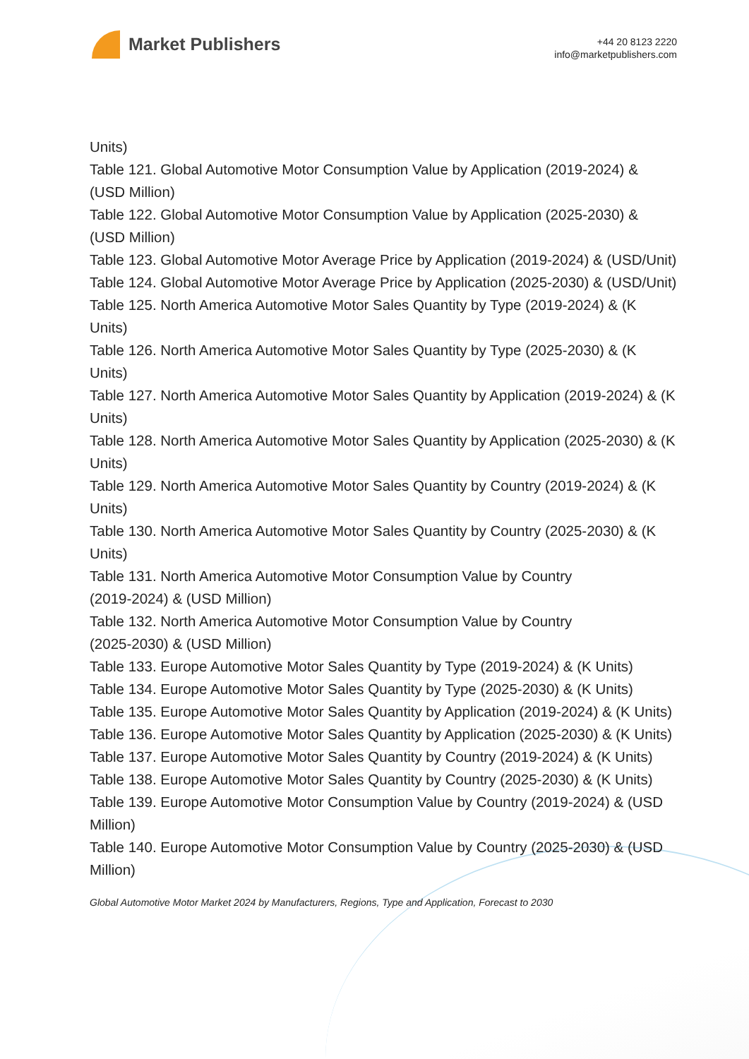Market Publishers
+44 20 8123 2220
info@marketpublishers.com
Units)
Table 121. Global Automotive Motor Consumption Value by Application (2019-2024) & (USD Million)
Table 122. Global Automotive Motor Consumption Value by Application (2025-2030) & (USD Million)
Table 123. Global Automotive Motor Average Price by Application (2019-2024) & (USD/Unit)
Table 124. Global Automotive Motor Average Price by Application (2025-2030) & (USD/Unit)
Table 125. North America Automotive Motor Sales Quantity by Type (2019-2024) & (K Units)
Table 126. North America Automotive Motor Sales Quantity by Type (2025-2030) & (K Units)
Table 127. North America Automotive Motor Sales Quantity by Application (2019-2024) & (K Units)
Table 128. North America Automotive Motor Sales Quantity by Application (2025-2030) & (K Units)
Table 129. North America Automotive Motor Sales Quantity by Country (2019-2024) & (K Units)
Table 130. North America Automotive Motor Sales Quantity by Country (2025-2030) & (K Units)
Table 131. North America Automotive Motor Consumption Value by Country
(2019-2024) & (USD Million)
Table 132. North America Automotive Motor Consumption Value by Country
(2025-2030) & (USD Million)
Table 133. Europe Automotive Motor Sales Quantity by Type (2019-2024) & (K Units)
Table 134. Europe Automotive Motor Sales Quantity by Type (2025-2030) & (K Units)
Table 135. Europe Automotive Motor Sales Quantity by Application (2019-2024) & (K Units)
Table 136. Europe Automotive Motor Sales Quantity by Application (2025-2030) & (K Units)
Table 137. Europe Automotive Motor Sales Quantity by Country (2019-2024) & (K Units)
Table 138. Europe Automotive Motor Sales Quantity by Country (2025-2030) & (K Units)
Table 139. Europe Automotive Motor Consumption Value by Country (2019-2024) & (USD Million)
Table 140. Europe Automotive Motor Consumption Value by Country (2025-2030) & (USD Million)
Global Automotive Motor Market 2024 by Manufacturers, Regions, Type and Application, Forecast to 2030